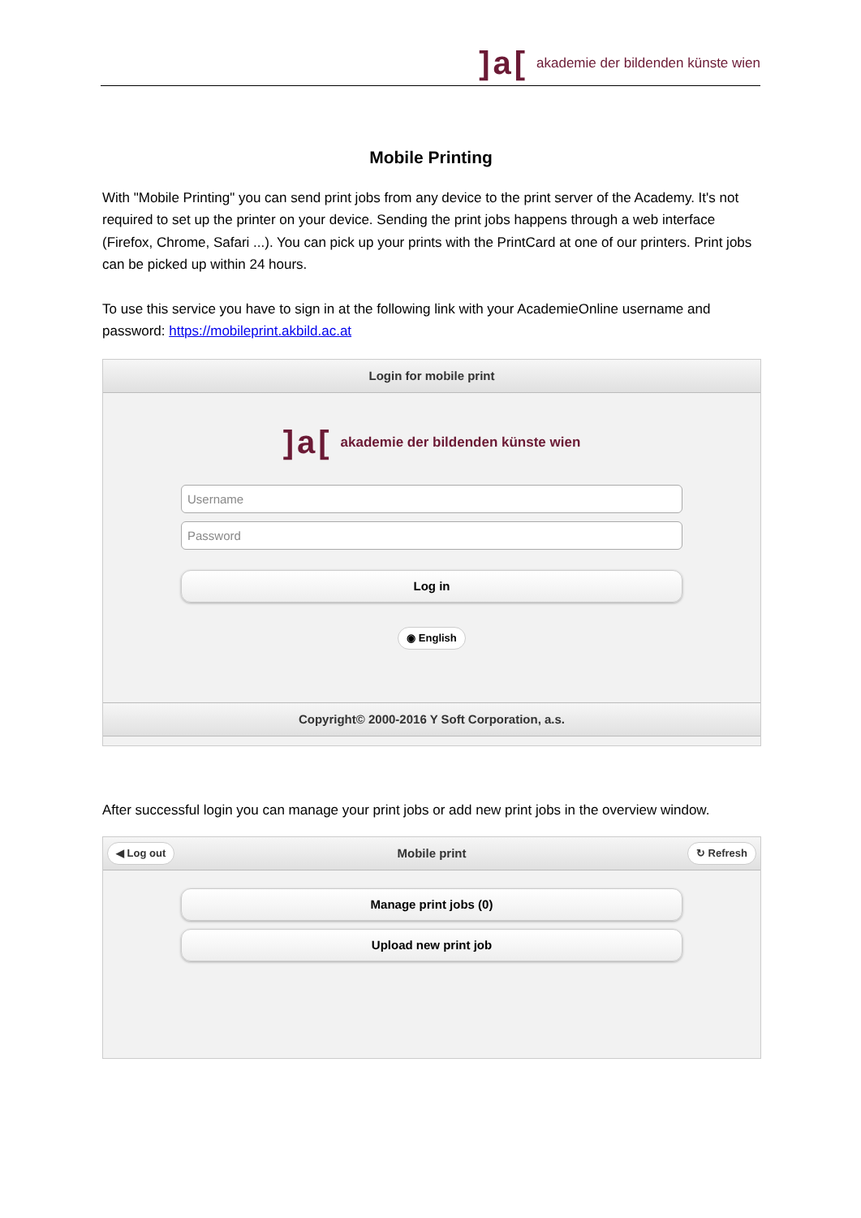]a[akademie der bildenden künste wien
Mobile Printing
With "Mobile Printing" you can send print jobs from any device to the print server of the Academy. It's not required to set up the printer on your device. Sending the print jobs happens through a web interface (Firefox, Chrome, Safari ...). You can pick up your prints with the PrintCard at one of our printers. Print jobs can be picked up within 24 hours.
To use this service you have to sign in at the following link with your AcademieOnline username and password: https://mobileprint.akbild.ac.at
Login for mobile print
]a[akademie der bildenden künste wien
Username
Password
Log in
◉ English
Copyright© 2000-2016 Y Soft Corporation, a.s.
After successful login you can manage your print jobs or add new print jobs in the overview window.
◀ Log out Mobile print ↻ Refresh
Manage print jobs (0)
Upload new print job